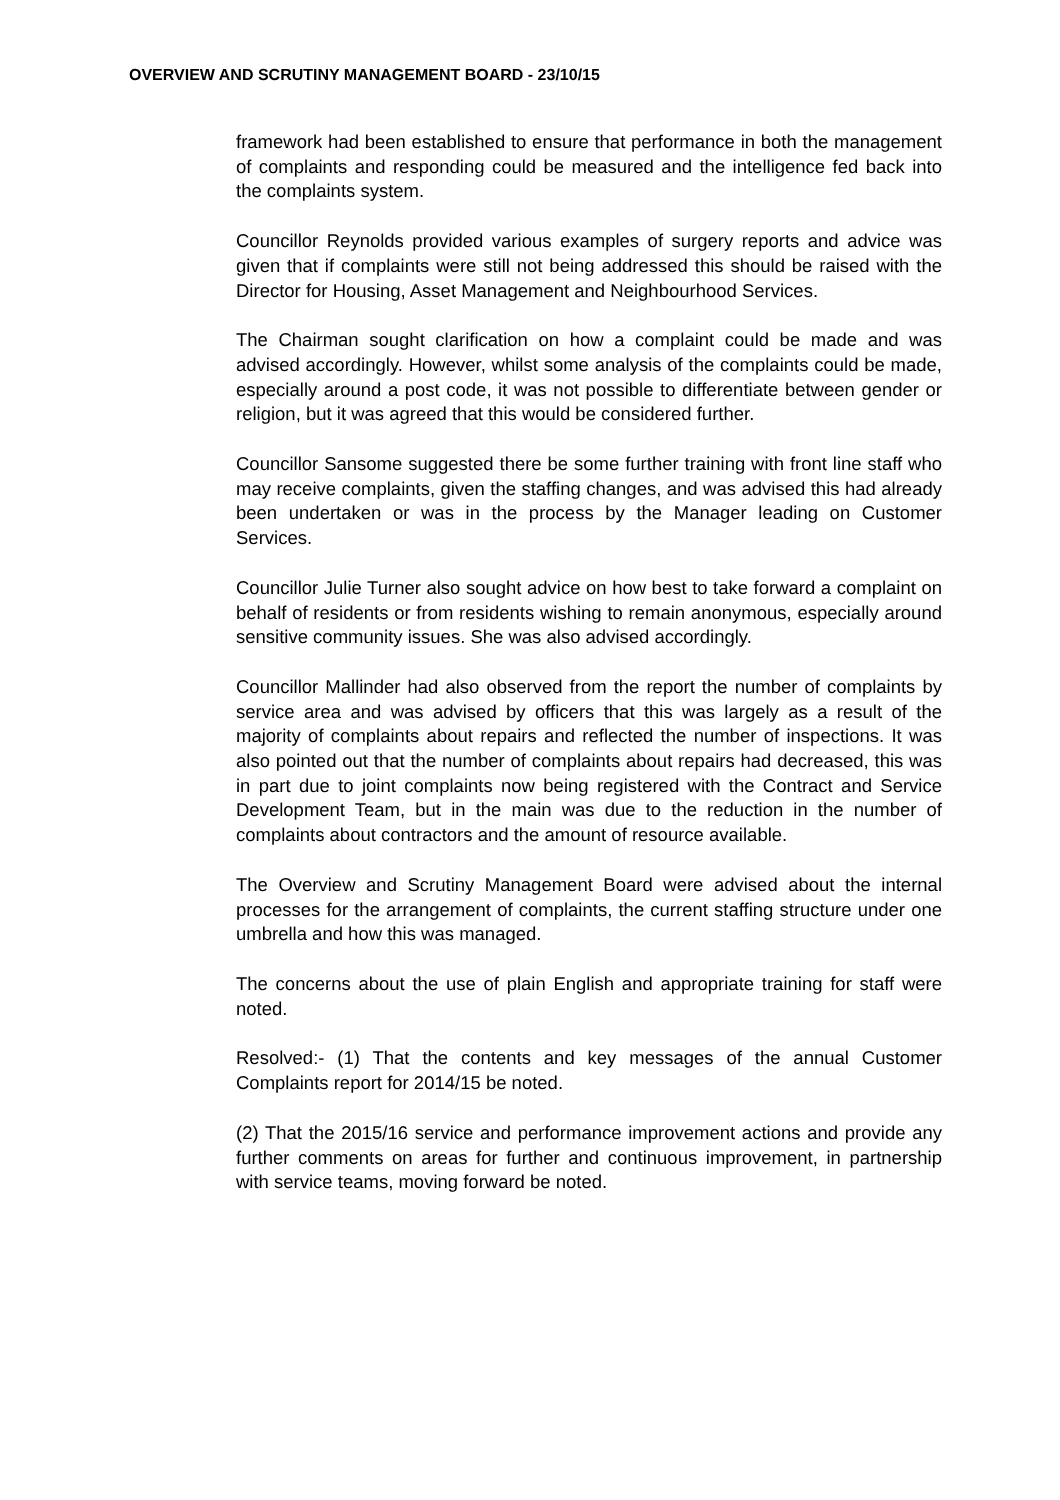OVERVIEW AND SCRUTINY MANAGEMENT BOARD - 23/10/15
framework had been established to ensure that performance in both the management of complaints and responding could be measured and the intelligence fed back into the complaints system.
Councillor Reynolds provided various examples of surgery reports and advice was given that if complaints were still not being addressed this should be raised with the Director for Housing, Asset Management and Neighbourhood Services.
The Chairman sought clarification on how a complaint could be made and was advised accordingly. However, whilst some analysis of the complaints could be made, especially around a post code, it was not possible to differentiate between gender or religion, but it was agreed that this would be considered further.
Councillor Sansome suggested there be some further training with front line staff who may receive complaints, given the staffing changes, and was advised this had already been undertaken or was in the process by the Manager leading on Customer Services.
Councillor Julie Turner also sought advice on how best to take forward a complaint on behalf of residents or from residents wishing to remain anonymous, especially around sensitive community issues. She was also advised accordingly.
Councillor Mallinder had also observed from the report the number of complaints by service area and was advised by officers that this was largely as a result of the majority of complaints about repairs and reflected the number of inspections. It was also pointed out that the number of complaints about repairs had decreased, this was in part due to joint complaints now being registered with the Contract and Service Development Team, but in the main was due to the reduction in the number of complaints about contractors and the amount of resource available.
The Overview and Scrutiny Management Board were advised about the internal processes for the arrangement of complaints, the current staffing structure under one umbrella and how this was managed.
The concerns about the use of plain English and appropriate training for staff were noted.
Resolved:- (1) That the contents and key messages of the annual Customer Complaints report for 2014/15 be noted.
(2) That the 2015/16 service and performance improvement actions and provide any further comments on areas for further and continuous improvement, in partnership with service teams, moving forward be noted.